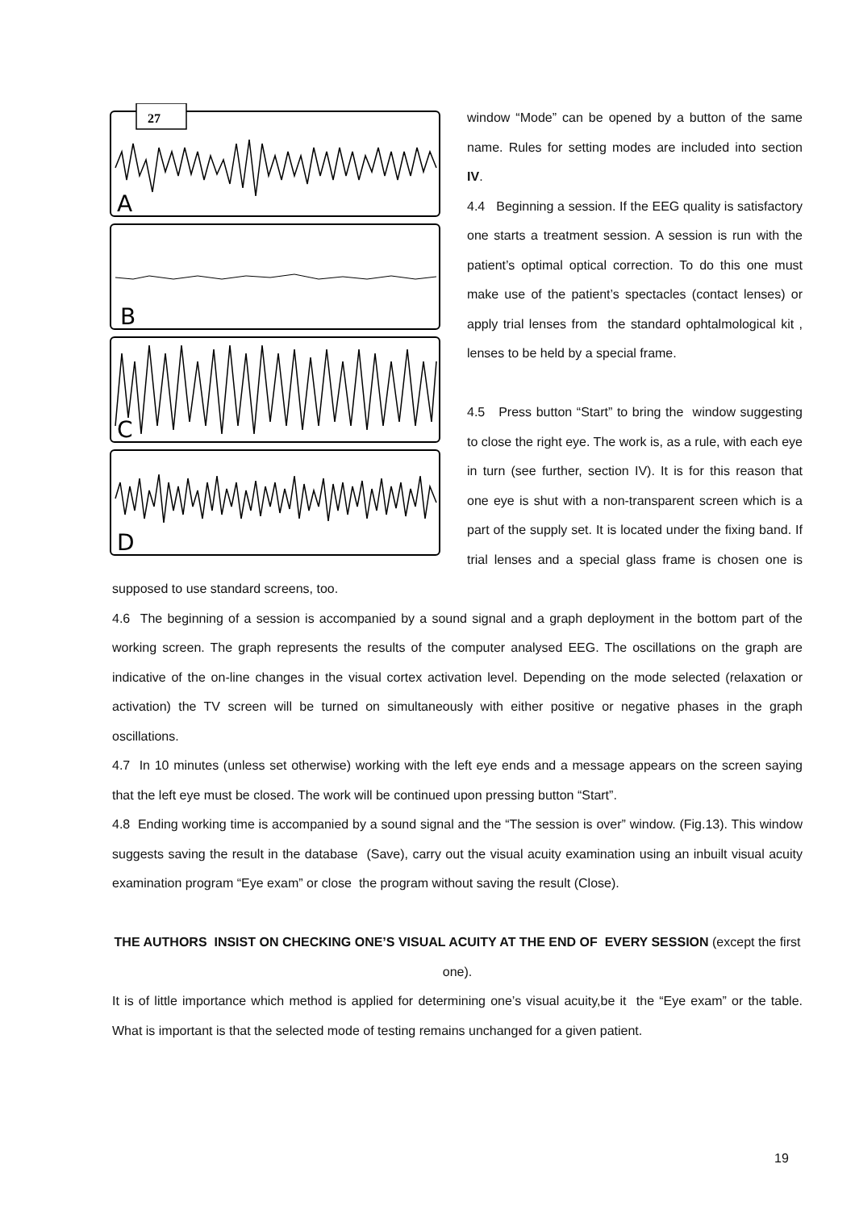27
A
B
C
D
window “Mode” can be opened by a button of the same name. Rules for setting modes are included into section IV.
4.4 Beginning a session. If the EEG quality is satisfactory one starts a treatment session. A session is run with the patient’s optimal optical correction. To do this one must make use of the patient’s spectacles (contact lenses) or apply trial lenses from the standard ophtalmological kit , lenses to be held by a special frame.
4.5 Press button “Start” to bring the window suggesting to close the right eye. The work is, as a rule, with each eye in turn (see further, section IV). It is for this reason that one eye is shut with a non-transparent screen which is a part of the supply set. It is located under the fixing band. If trial lenses and a special glass frame is chosen one is supposed to use standard screens, too.
4.6 The beginning of a session is accompanied by a sound signal and a graph deployment in the bottom part of the working screen. The graph represents the results of the computer analysed EEG. The oscillations on the graph are indicative of the on-line changes in the visual cortex activation level. Depending on the mode selected (relaxation or activation) the TV screen will be turned on simultaneously with either positive or negative phases in the graph oscillations.
4.7 In 10 minutes (unless set otherwise) working with the left eye ends and a message appears on the screen saying that the left eye must be closed. The work will be continued upon pressing button “Start”.
4.8 Ending working time is accompanied by a sound signal and the “The session is over” window. (Fig.13). This window suggests saving the result in the database (Save), carry out the visual acuity examination using an inbuilt visual acuity examination program “Eye exam” or close the program without saving the result (Close).
THE AUTHORS INSIST ON CHECKING ONE’S VISUAL ACUITY AT THE END OF EVERY SESSION (except the first one).
It is of little importance which method is applied for determining one’s visual acuity,be it the “Eye exam” or the table. What is important is that the selected mode of testing remains unchanged for a given patient.
19